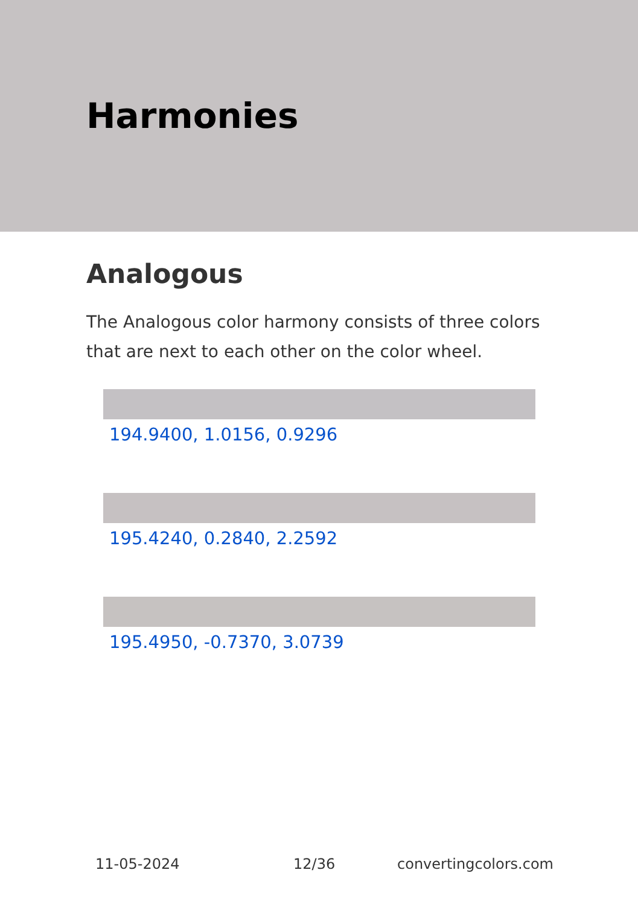Harmonies
Analogous
The Analogous color harmony consists of three colors that are next to each other on the color wheel.
194.9400, 1.0156, 0.9296
195.4240, 0.2840, 2.2592
195.4950, -0.7370, 3.0739
11-05-2024 12/36 convertingcolors.com